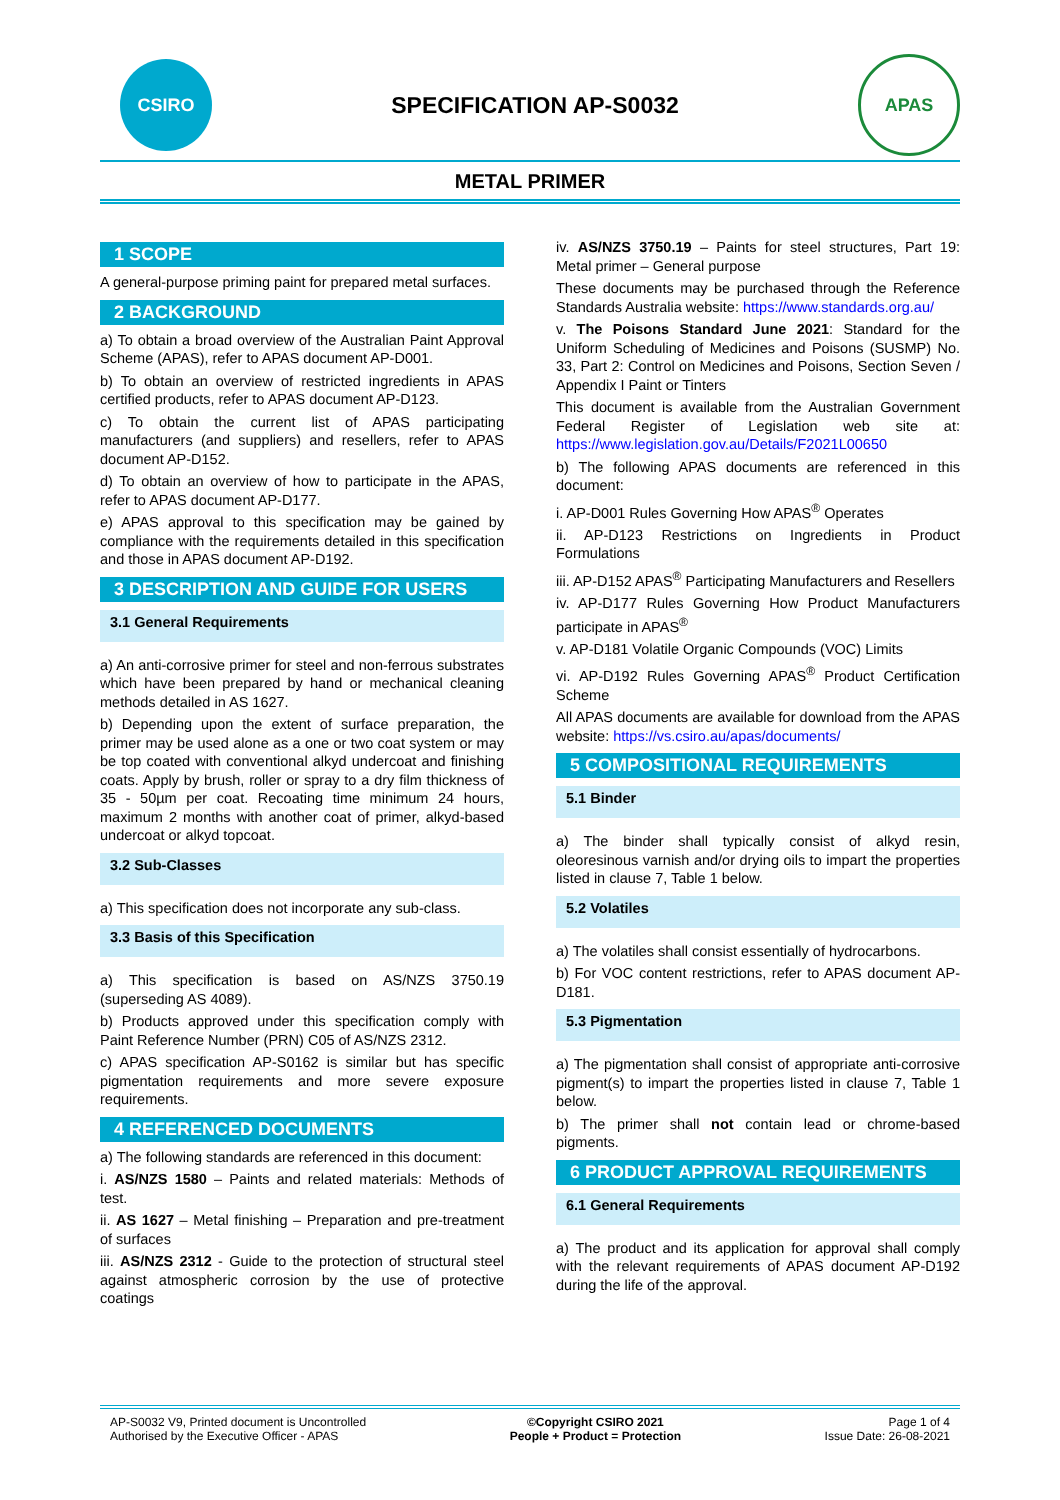CSIRO
SPECIFICATION AP-S0032
APAS
METAL PRIMER
1 SCOPE
A general-purpose priming paint for prepared metal surfaces.
2 BACKGROUND
a) To obtain a broad overview of the Australian Paint Approval Scheme (APAS), refer to APAS document AP-D001.
b) To obtain an overview of restricted ingredients in APAS certified products, refer to APAS document AP-D123.
c) To obtain the current list of APAS participating manufacturers (and suppliers) and resellers, refer to APAS document AP-D152.
d) To obtain an overview of how to participate in the APAS, refer to APAS document AP-D177.
e) APAS approval to this specification may be gained by compliance with the requirements detailed in this specification and those in APAS document AP-D192.
3 DESCRIPTION AND GUIDE FOR USERS
3.1 General Requirements
a) An anti-corrosive primer for steel and non-ferrous substrates which have been prepared by hand or mechanical cleaning methods detailed in AS 1627.
b) Depending upon the extent of surface preparation, the primer may be used alone as a one or two coat system or may be top coated with conventional alkyd undercoat and finishing coats. Apply by brush, roller or spray to a dry film thickness of 35 - 50µm per coat. Recoating time minimum 24 hours, maximum 2 months with another coat of primer, alkyd-based undercoat or alkyd topcoat.
3.2 Sub-Classes
a) This specification does not incorporate any sub-class.
3.3 Basis of this Specification
a) This specification is based on AS/NZS 3750.19 (superseding AS 4089).
b) Products approved under this specification comply with Paint Reference Number (PRN) C05 of AS/NZS 2312.
c) APAS specification AP-S0162 is similar but has specific pigmentation requirements and more severe exposure requirements.
4 REFERENCED DOCUMENTS
a) The following standards are referenced in this document:
i. AS/NZS 1580 – Paints and related materials: Methods of test.
ii. AS 1627 – Metal finishing – Preparation and pre-treatment of surfaces
iii. AS/NZS 2312 - Guide to the protection of structural steel against atmospheric corrosion by the use of protective coatings
iv. AS/NZS 3750.19 – Paints for steel structures, Part 19: Metal primer – General purpose
These documents may be purchased through the Reference Standards Australia website: https://www.standards.org.au/
v. The Poisons Standard June 2021: Standard for the Uniform Scheduling of Medicines and Poisons (SUSMP) No. 33, Part 2: Control on Medicines and Poisons, Section Seven / Appendix I Paint or Tinters
This document is available from the Australian Government Federal Register of Legislation web site at: https://www.legislation.gov.au/Details/F2021L00650
b) The following APAS documents are referenced in this document:
i. AP-D001 Rules Governing How APAS<sup>®</sup> Operates
ii. AP-D123 Restrictions on Ingredients in Product Formulations
iii. AP-D152 APAS<sup>®</sup> Participating Manufacturers and Resellers
iv. AP-D177 Rules Governing How Product Manufacturers participate in APAS<sup>®</sup>
v. AP-D181 Volatile Organic Compounds (VOC) Limits
vi. AP-D192 Rules Governing APAS<sup>®</sup> Product Certification Scheme
All APAS documents are available for download from the APAS website: https://vs.csiro.au/apas/documents/
5 COMPOSITIONAL REQUIREMENTS
5.1 Binder
a) The binder shall typically consist of alkyd resin, oleoresinous varnish and/or drying oils to impart the properties listed in clause 7, Table 1 below.
5.2 Volatiles
a) The volatiles shall consist essentially of hydrocarbons.
b) For VOC content restrictions, refer to APAS document AP-D181.
5.3 Pigmentation
a) The pigmentation shall consist of appropriate anti-corrosive pigment(s) to impart the properties listed in clause 7, Table 1 below.
b) The primer shall not contain lead or chrome-based pigments.
6 PRODUCT APPROVAL REQUIREMENTS
6.1 General Requirements
a) The product and its application for approval shall comply with the relevant requirements of APAS document AP-D192 during the life of the approval.
AP-S0032 V9, Printed document is Uncontrolled
Authorised by the Executive Officer - APAS
©Copyright CSIRO 2021
People + Product = Protection
Page 1 of 4
Issue Date: 26-08-2021